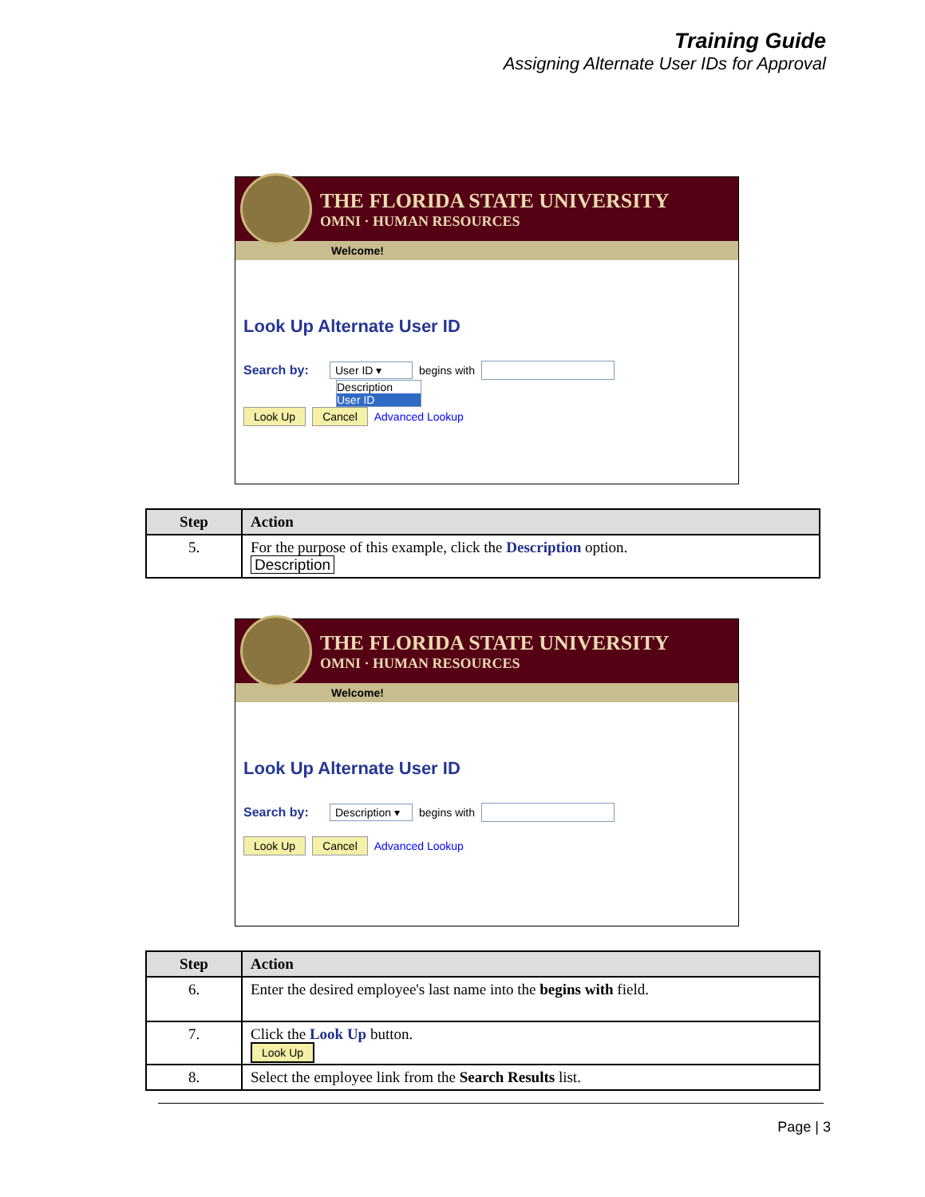Training Guide
Assigning Alternate User IDs for Approval
THE FLORIDA STATE UNIVERSITY
OMNI · HUMAN RESOURCES
Welcome!
Look Up Alternate User ID
Search by: User ID ▾ begins with
Description
User ID
Look Up Cancel Advanced Lookup
| Step | Action |
| --- | --- |
| 5. | For the purpose of this example, click the Description option. Description |
THE FLORIDA STATE UNIVERSITY
OMNI · HUMAN RESOURCES
Welcome!
Look Up Alternate User ID
Search by: Description ▾ begins with
Look Up Cancel Advanced Lookup
| Step | Action |
| --- | --- |
| 6. | Enter the desired employee's last name into the begins with field. |
| 7. | Click the Look Up button. Look Up |
| 8. | Select the employee link from the Search Results list. |
Page | 3